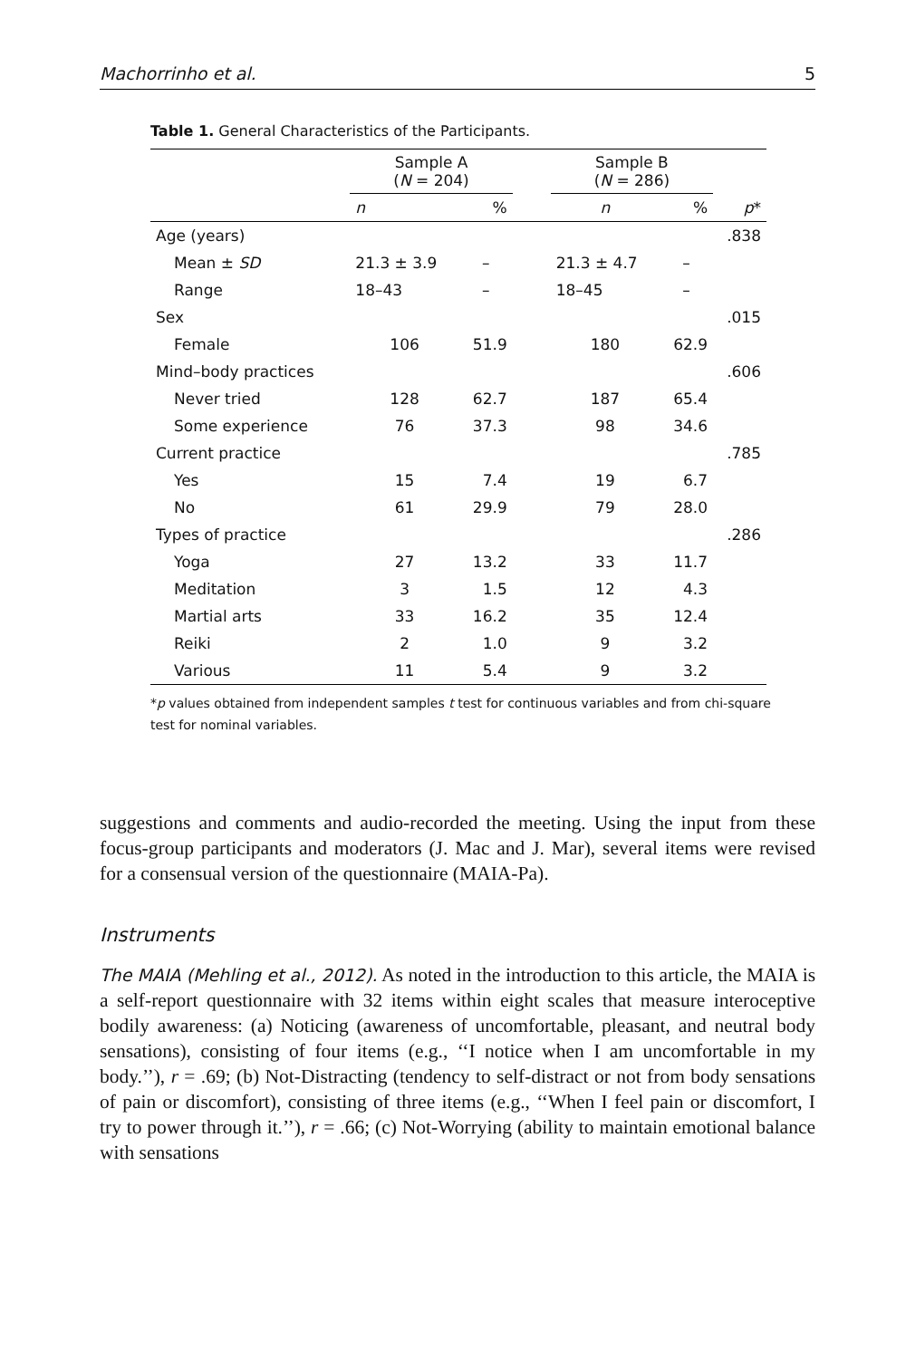Machorrinho et al. 5
Table 1. General Characteristics of the Participants.
| | Sample A ( N = 204) | | | Sample B ( N = 286) | | |
| --- | --- | --- | --- | --- | --- | --- |
| | n | % | | n | % | p * |
| Age (years) | | | | | | .838 |
| Mean ± SD | 21.3 ± 3.9 | – | | 21.3 ± 4.7 | – | |
| Range | 18–43 | – | | 18–45 | – | |
| Sex | | | | | | .015 |
| Female | 106 | 51.9 | | 180 | 62.9 | |
| Mind–body practices | | | | | | .606 |
| Never tried | 128 | 62.7 | | 187 | 65.4 | |
| Some experience | 76 | 37.3 | | 98 | 34.6 | |
| Current practice | | | | | | .785 |
| Yes | 15 | 7.4 | | 19 | 6.7 | |
| No | 61 | 29.9 | | 79 | 28.0 | |
| Types of practice | | | | | | .286 |
| Yoga | 27 | 13.2 | | 33 | 11.7 | |
| Meditation | 3 | 1.5 | | 12 | 4.3 | |
| Martial arts | 33 | 16.2 | | 35 | 12.4 | |
| Reiki | 2 | 1.0 | | 9 | 3.2 | |
| Various | 11 | 5.4 | | 9 | 3.2 | |
*p values obtained from independent samples t test for continuous variables and from chi-square test for nominal variables.
suggestions and comments and audio-recorded the meeting. Using the input from these focus-group participants and moderators (J. Mac and J. Mar), several items were revised for a consensual version of the questionnaire (MAIA-Pa).
Instruments
The MAIA (Mehling et al., 2012). As noted in the introduction to this article, the MAIA is a self-report questionnaire with 32 items within eight scales that measure interoceptive bodily awareness: (a) Noticing (awareness of uncomfortable, pleasant, and neutral body sensations), consisting of four items (e.g., ‘‘I notice when I am uncomfortable in my body.’’), r = .69; (b) Not-Distracting (tendency to self-distract or not from body sensations of pain or discomfort), consisting of three items (e.g., ‘‘When I feel pain or discomfort, I try to power through it.’’), r = .66; (c) Not-Worrying (ability to maintain emotional balance with sensations